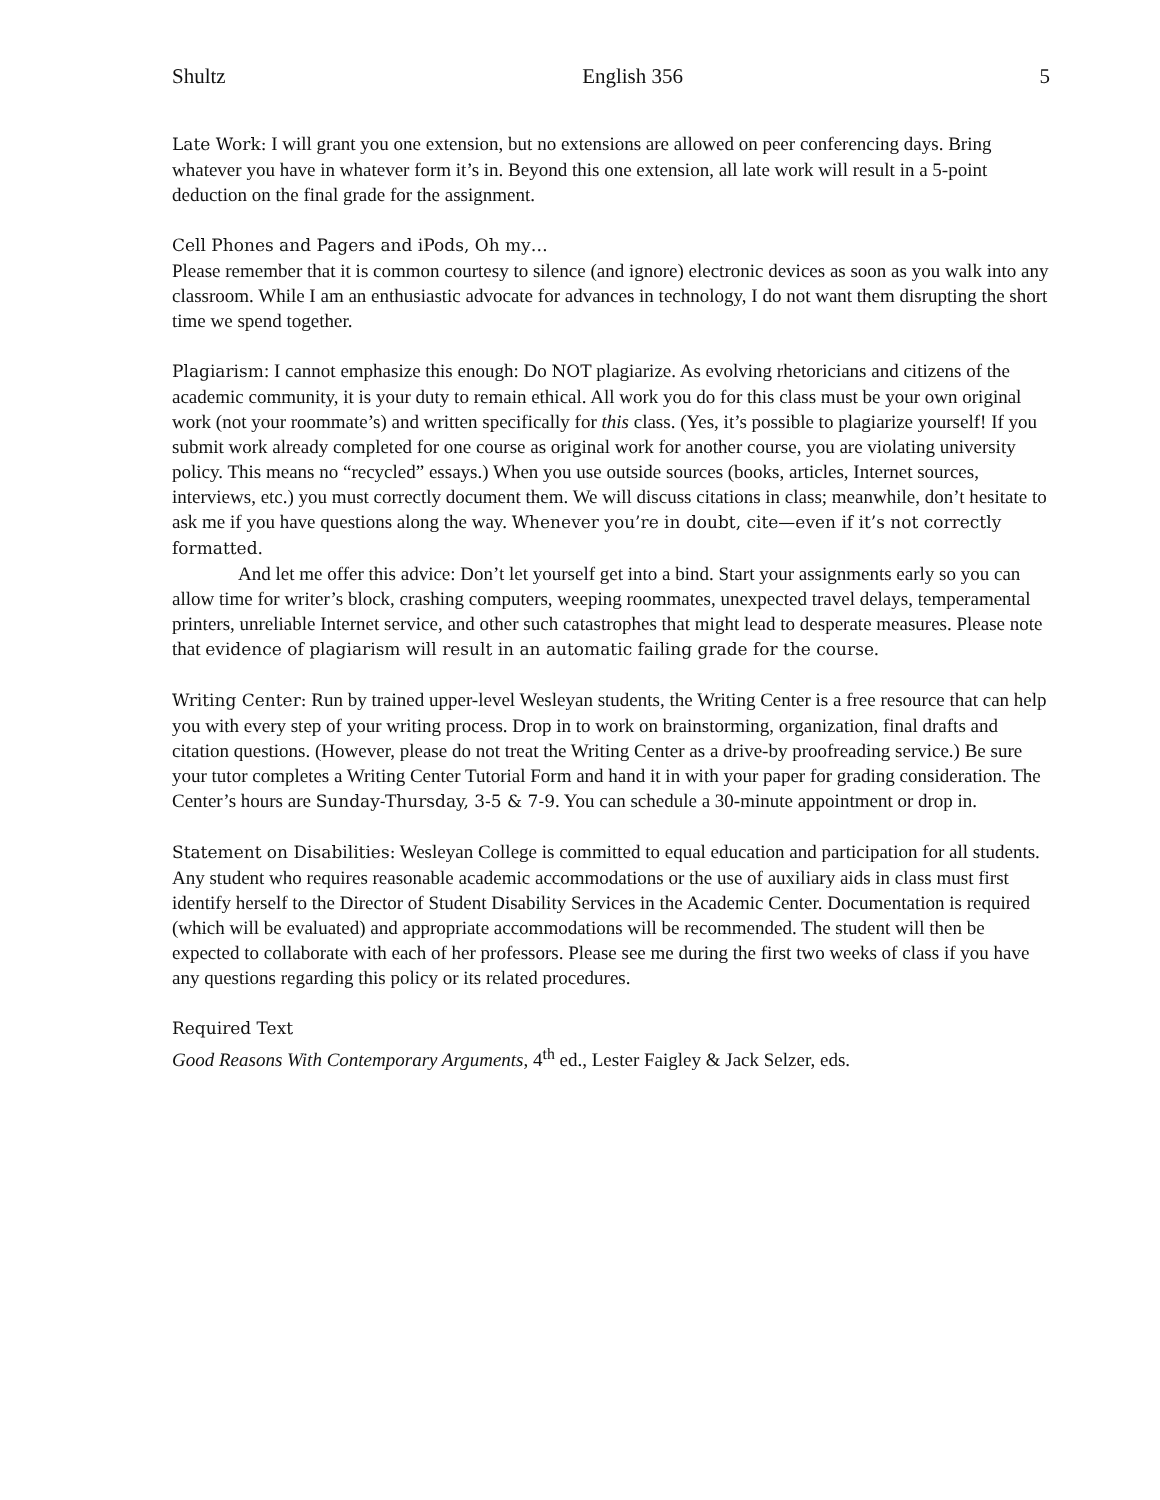Shultz English 356 5
Late Work: I will grant you one extension, but no extensions are allowed on peer conferencing days. Bring whatever you have in whatever form it’s in. Beyond this one extension, all late work will result in a 5-point deduction on the final grade for the assignment.
Cell Phones and Pagers and iPods, Oh my…
Please remember that it is common courtesy to silence (and ignore) electronic devices as soon as you walk into any classroom. While I am an enthusiastic advocate for advances in technology, I do not want them disrupting the short time we spend together.
Plagiarism: I cannot emphasize this enough: Do NOT plagiarize. As evolving rhetoricians and citizens of the academic community, it is your duty to remain ethical. All work you do for this class must be your own original work (not your roommate’s) and written specifically for this class. (Yes, it’s possible to plagiarize yourself! If you submit work already completed for one course as original work for another course, you are violating university policy. This means no “recycled” essays.) When you use outside sources (books, articles, Internet sources, interviews, etc.) you must correctly document them. We will discuss citations in class; meanwhile, don’t hesitate to ask me if you have questions along the way. Whenever you’re in doubt, cite—even if it’s not correctly formatted.
And let me offer this advice: Don’t let yourself get into a bind. Start your assignments early so you can allow time for writer’s block, crashing computers, weeping roommates, unexpected travel delays, temperamental printers, unreliable Internet service, and other such catastrophes that might lead to desperate measures. Please note that evidence of plagiarism will result in an automatic failing grade for the course.
Writing Center: Run by trained upper-level Wesleyan students, the Writing Center is a free resource that can help you with every step of your writing process. Drop in to work on brainstorming, organization, final drafts and citation questions. (However, please do not treat the Writing Center as a drive-by proofreading service.) Be sure your tutor completes a Writing Center Tutorial Form and hand it in with your paper for grading consideration. The Center’s hours are Sunday-Thursday, 3-5 & 7-9. You can schedule a 30-minute appointment or drop in.
Statement on Disabilities: Wesleyan College is committed to equal education and participation for all students. Any student who requires reasonable academic accommodations or the use of auxiliary aids in class must first identify herself to the Director of Student Disability Services in the Academic Center. Documentation is required (which will be evaluated) and appropriate accommodations will be recommended. The student will then be expected to collaborate with each of her professors. Please see me during the first two weeks of class if you have any questions regarding this policy or its related procedures.
Required Text
Good Reasons With Contemporary Arguments, 4<sup>th</sup> ed., Lester Faigley & Jack Selzer, eds.